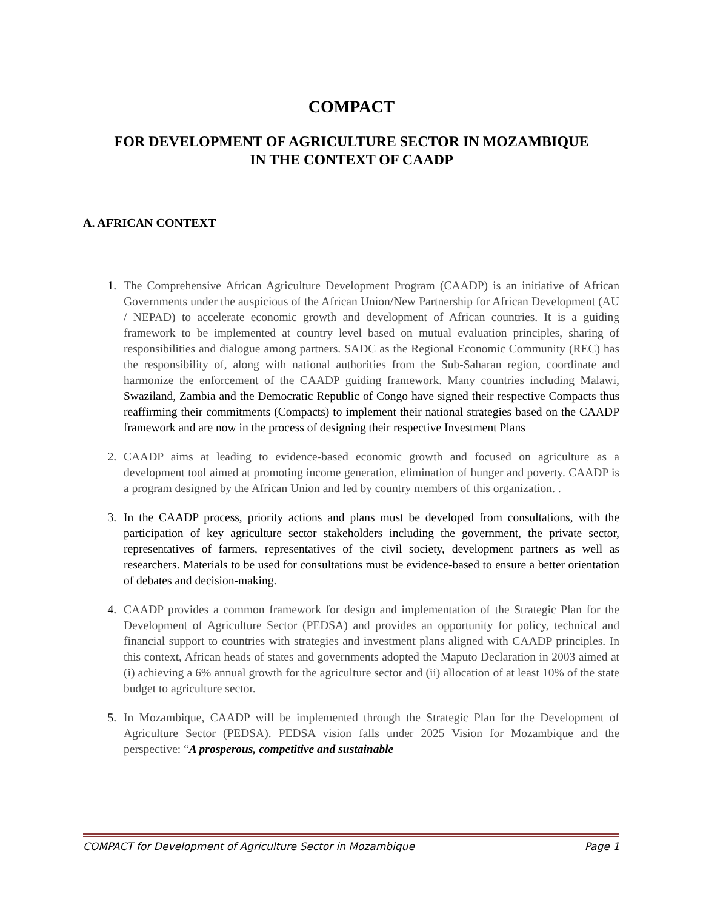COMPACT
FOR DEVELOPMENT OF AGRICULTURE SECTOR IN MOZAMBIQUE
IN THE CONTEXT OF CAADP
A. AFRICAN CONTEXT
1. The Comprehensive African Agriculture Development Program (CAADP) is an initiative of African Governments under the auspicious of the African Union/New Partnership for African Development (AU / NEPAD) to accelerate economic growth and development of African countries. It is a guiding framework to be implemented at country level based on mutual evaluation principles, sharing of responsibilities and dialogue among partners. SADC as the Regional Economic Community (REC) has the responsibility of, along with national authorities from the Sub-Saharan region, coordinate and harmonize the enforcement of the CAADP guiding framework. Many countries including Malawi, Swaziland, Zambia and the Democratic Republic of Congo have signed their respective Compacts thus reaffirming their commitments (Compacts) to implement their national strategies based on the CAADP framework and are now in the process of designing their respective Investment Plans
2. CAADP aims at leading to evidence-based economic growth and focused on agriculture as a development tool aimed at promoting income generation, elimination of hunger and poverty. CAADP is a program designed by the African Union and led by country members of this organization. .
3. In the CAADP process, priority actions and plans must be developed from consultations, with the participation of key agriculture sector stakeholders including the government, the private sector, representatives of farmers, representatives of the civil society, development partners as well as researchers. Materials to be used for consultations must be evidence-based to ensure a better orientation of debates and decision-making.
4. CAADP provides a common framework for design and implementation of the Strategic Plan for the Development of Agriculture Sector (PEDSA) and provides an opportunity for policy, technical and financial support to countries with strategies and investment plans aligned with CAADP principles. In this context, African heads of states and governments adopted the Maputo Declaration in 2003 aimed at (i) achieving a 6% annual growth for the agriculture sector and (ii) allocation of at least 10% of the state budget to agriculture sector.
5. In Mozambique, CAADP will be implemented through the Strategic Plan for the Development of Agriculture Sector (PEDSA). PEDSA vision falls under 2025 Vision for Mozambique and the perspective: “A prosperous, competitive and sustainable
COMPACT for Development of Agriculture Sector in Mozambique Page 1